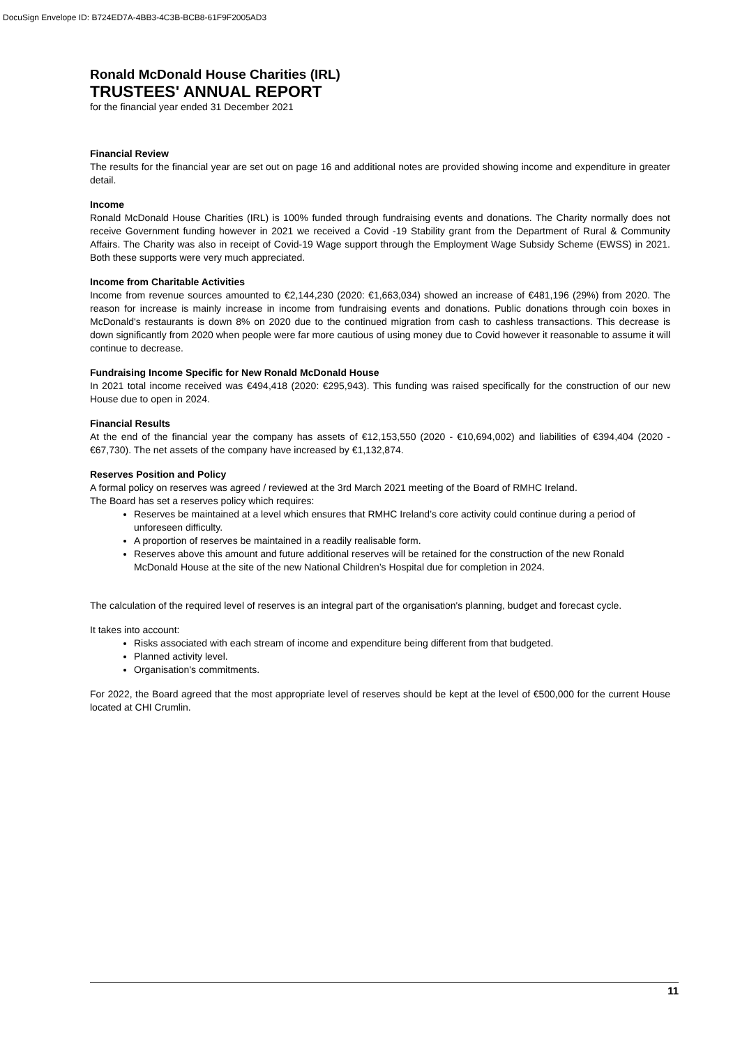DocuSign Envelope ID: B724ED7A-4BB3-4C3B-BCB8-61F9F2005AD3
Ronald McDonald House Charities (IRL)
TRUSTEES' ANNUAL REPORT
for the financial year ended 31 December 2021
Financial Review
The results for the financial year are set out on page 16 and additional notes are provided showing income and expenditure in greater detail.
Income
Ronald McDonald House Charities (IRL) is 100% funded through fundraising events and donations. The Charity normally does not receive Government funding however in 2021 we received a Covid -19 Stability grant from the Department of Rural & Community Affairs. The Charity was also in receipt of Covid-19 Wage support through the Employment Wage Subsidy Scheme (EWSS) in 2021. Both these supports were very much appreciated.
Income from Charitable Activities
Income from revenue sources amounted to €2,144,230 (2020: €1,663,034) showed an increase of €481,196 (29%) from 2020. The reason for increase is mainly increase in income from fundraising events and donations. Public donations through coin boxes in McDonald's restaurants is down 8% on 2020 due to the continued migration from cash to cashless transactions. This decrease is down significantly from 2020 when people were far more cautious of using money due to Covid however it reasonable to assume it will continue to decrease.
Fundraising Income Specific for New Ronald McDonald House
In 2021 total income received was €494,418 (2020: €295,943). This funding was raised specifically for the construction of our new House due to open in 2024.
Financial Results
At the end of the financial year the company has assets of €12,153,550 (2020 - €10,694,002) and liabilities of €394,404 (2020 - €67,730). The net assets of the company have increased by €1,132,874.
Reserves Position and Policy
A formal policy on reserves was agreed / reviewed at the 3rd March 2021 meeting of the Board of RMHC Ireland.
The Board has set a reserves policy which requires:
Reserves be maintained at a level which ensures that RMHC Ireland’s core activity could continue during a period of unforeseen difficulty.
A proportion of reserves be maintained in a readily realisable form.
Reserves above this amount and future additional reserves will be retained for the construction of the new Ronald McDonald House at the site of the new National Children’s Hospital due for completion in 2024.
The calculation of the required level of reserves is an integral part of the organisation's planning, budget and forecast cycle.
It takes into account:
Risks associated with each stream of income and expenditure being different from that budgeted.
Planned activity level.
Organisation's commitments.
For 2022, the Board agreed that the most appropriate level of reserves should be kept at the level of €500,000 for the current House located at CHI Crumlin.
11